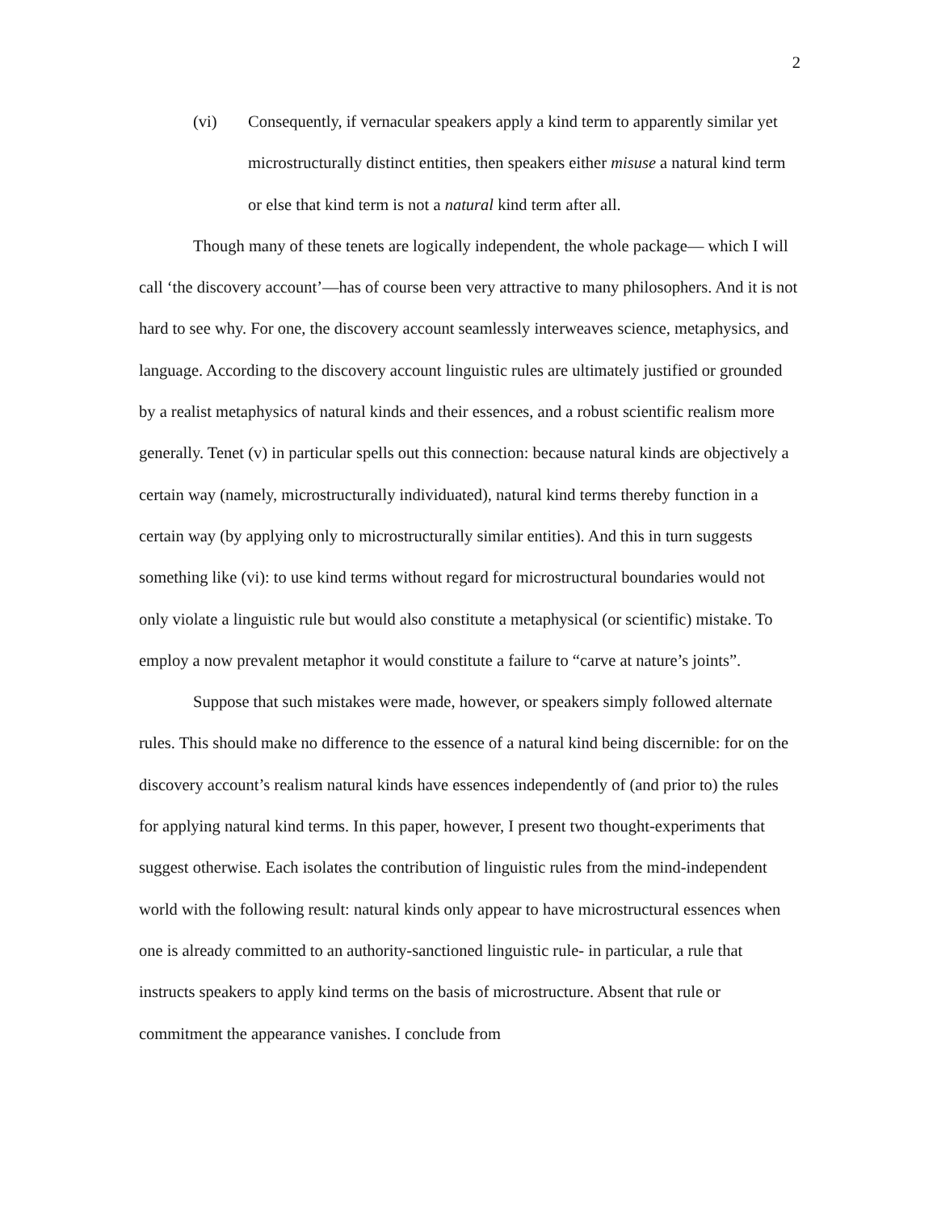2
(vi) Consequently, if vernacular speakers apply a kind term to apparently similar yet microstructurally distinct entities, then speakers either misuse a natural kind term or else that kind term is not a natural kind term after all.
Though many of these tenets are logically independent, the whole package— which I will call ‘the discovery account’—has of course been very attractive to many philosophers. And it is not hard to see why. For one, the discovery account seamlessly interweaves science, metaphysics, and language. According to the discovery account linguistic rules are ultimately justified or grounded by a realist metaphysics of natural kinds and their essences, and a robust scientific realism more generally. Tenet (v) in particular spells out this connection: because natural kinds are objectively a certain way (namely, microstructurally individuated), natural kind terms thereby function in a certain way (by applying only to microstructurally similar entities). And this in turn suggests something like (vi): to use kind terms without regard for microstructural boundaries would not only violate a linguistic rule but would also constitute a metaphysical (or scientific) mistake. To employ a now prevalent metaphor it would constitute a failure to “carve at nature’s joints”.
Suppose that such mistakes were made, however, or speakers simply followed alternate rules. This should make no difference to the essence of a natural kind being discernible: for on the discovery account’s realism natural kinds have essences independently of (and prior to) the rules for applying natural kind terms. In this paper, however, I present two thought-experiments that suggest otherwise. Each isolates the contribution of linguistic rules from the mind-independent world with the following result: natural kinds only appear to have microstructural essences when one is already committed to an authority-sanctioned linguistic rule- in particular, a rule that instructs speakers to apply kind terms on the basis of microstructure. Absent that rule or commitment the appearance vanishes. I conclude from